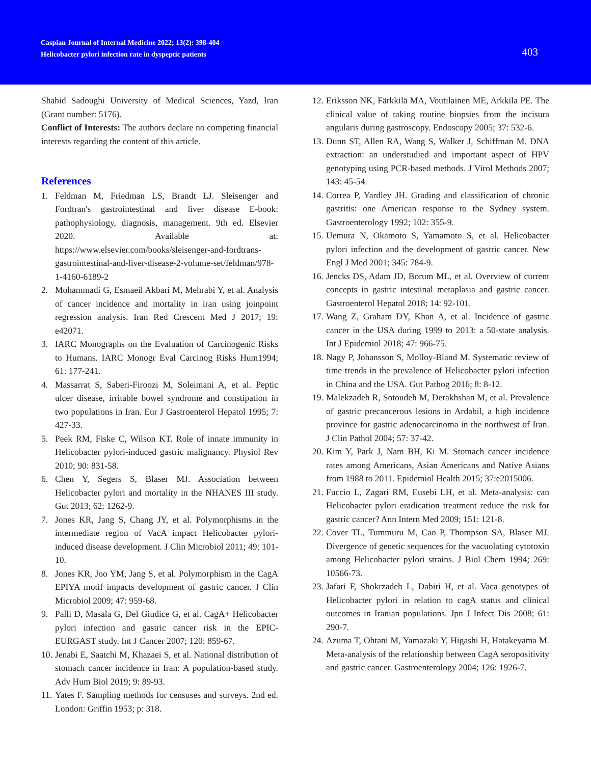Caspian Journal of Internal Medicine 2022; 13(2): 398-404
Helicobacter pylori infection rate in dyspeptic patients
403
Shahid Sadoughi University of Medical Sciences, Yazd, Iran (Grant number: 5176).
Conflict of Interests: The authors declare no competing financial interests regarding the content of this article.
References
1. Feldman M, Friedman LS, Brandt LJ. Sleisenger and Fordtran's gastrointestinal and liver disease E-book: pathophysiology, diagnosis, management. 9th ed. Elsevier 2020. Available at: https://www.elsevier.com/books/sleisenger-and-fordtrans-gastrointestinal-and-liver-disease-2-volume-set/feldman/978-1-4160-6189-2
2. Mohammadi G, Esmaeil Akbari M, Mehrabi Y, et al. Analysis of cancer incidence and mortality in iran using joinpoint regression analysis. Iran Red Crescent Med J 2017; 19: e42071.
3. IARC Monographs on the Evaluation of Carcinogenic Risks to Humans. IARC Monogr Eval Carcinog Risks Hum1994; 61: 177-241.
4. Massarrat S, Saberi-Firoozi M, Soleimani A, et al. Peptic ulcer disease, irritable bowel syndrome and constipation in two populations in Iran. Eur J Gastroenterol Hepatol 1995; 7: 427-33.
5. Peek RM, Fiske C, Wilson KT. Role of innate immunity in Helicobacter pylori-induced gastric malignancy. Physiol Rev 2010; 90: 831-58.
6. Chen Y, Segers S, Blaser MJ. Association between Helicobacter pylori and mortality in the NHANES III study. Gut 2013; 62: 1262-9.
7. Jones KR, Jang S, Chang JY, et al. Polymorphisms in the intermediate region of VacA impact Helicobacter pylori-induced disease development. J Clin Microbiol 2011; 49: 101-10.
8. Jones KR, Joo YM, Jang S, et al. Polymorphism in the CagA EPIYA motif impacts development of gastric cancer. J Clin Microbiol 2009; 47: 959-68.
9. Palli D, Masala G, Del Giudice G, et al. CagA+ Helicobacter pylori infection and gastric cancer risk in the EPIC-EURGAST study. Int J Cancer 2007; 120: 859-67.
10. Jenabi E, Saatchi M, Khazaei S, et al. National distribution of stomach cancer incidence in Iran: A population-based study. Adv Hum Biol 2019; 9: 89-93.
11. Yates F. Sampling methods for censuses and surveys. 2nd ed. London: Griffin 1953; p: 318.
12. Eriksson NK, Färkkilä MA, Voutilainen ME, Arkkila PE. The clinical value of taking routine biopsies from the incisura angularis during gastroscopy. Endoscopy 2005; 37: 532-6.
13. Dunn ST, Allen RA, Wang S, Walker J, Schiffman M. DNA extraction: an understudied and important aspect of HPV genotyping using PCR-based methods. J Virol Methods 2007; 143: 45-54.
14. Correa P, Yardley JH. Grading and classification of chronic gastritis: one American response to the Sydney system. Gastroenterology 1992; 102: 355-9.
15. Uemura N, Okamoto S, Yamamoto S, et al. Helicobacter pylori infection and the development of gastric cancer. New Engl J Med 2001; 345: 784-9.
16. Jencks DS, Adam JD, Borum ML, et al. Overview of current concepts in gastric intestinal metaplasia and gastric cancer. Gastroenterol Hepatol 2018; 14: 92-101.
17. Wang Z, Graham DY, Khan A, et al. Incidence of gastric cancer in the USA during 1999 to 2013: a 50-state analysis. Int J Epidemiol 2018; 47: 966-75.
18. Nagy P, Johansson S, Molloy-Bland M. Systematic review of time trends in the prevalence of Helicobacter pylori infection in China and the USA. Gut Pathog 2016; 8: 8-12.
19. Malekzadeh R, Sotoudeh M, Derakhshan M, et al. Prevalence of gastric precancerous lesions in Ardabil, a high incidence province for gastric adenocarcinoma in the northwest of Iran. J Clin Pathol 2004; 57: 37-42.
20. Kim Y, Park J, Nam BH, Ki M. Stomach cancer incidence rates among Americans, Asian Americans and Native Asians from 1988 to 2011. Epidemiol Health 2015; 37:e2015006.
21. Fuccio L, Zagari RM, Eusebi LH, et al. Meta-analysis: can Helicobacter pylori eradication treatment reduce the risk for gastric cancer? Ann Intern Med 2009; 151: 121-8.
22. Cover TL, Tummuru M, Cao P, Thompson SA, Blaser MJ. Divergence of genetic sequences for the vacuolating cytotoxin among Helicobacter pylori strains. J Biol Chem 1994; 269: 10566-73.
23. Jafari F, Shokrzadeh L, Dabiri H, et al. Vaca genotypes of Helicobacter pylori in relation to cagA status and clinical outcomes in Iranian populations. Jpn J Infect Dis 2008; 61: 290-7.
24. Azuma T, Ohtani M, Yamazaki Y, Higashi H, Hatakeyama M. Meta-analysis of the relationship between CagA seropositivity and gastric cancer. Gastroenterology 2004; 126: 1926-7.